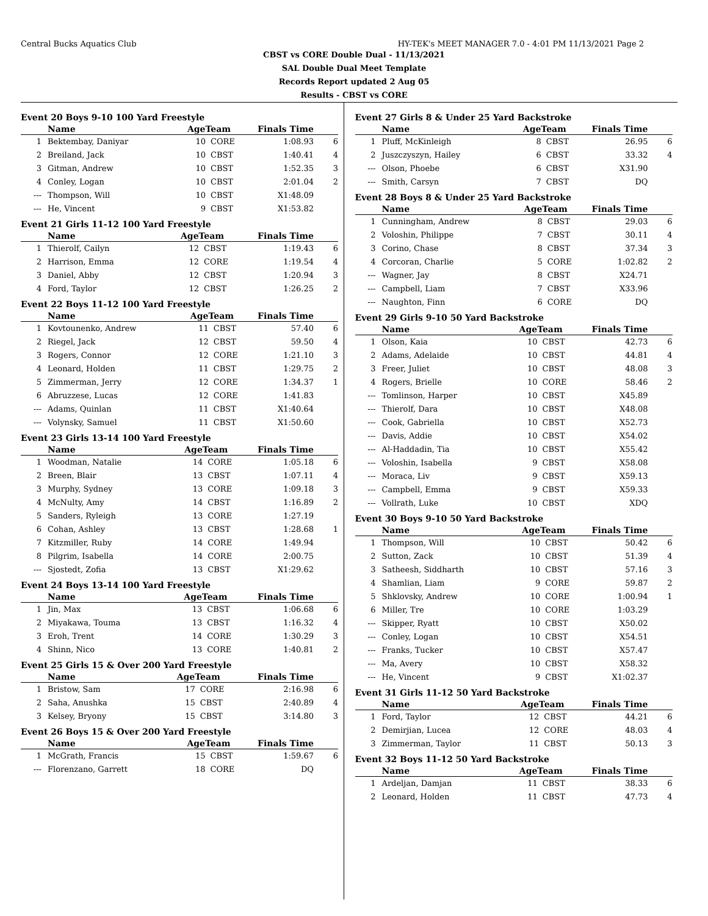Central Bucks Aquatics Club HY-TEK's MEET MANAGER 7.0 - 4:01 PM 11/13/2021 Page 2
CBST vs CORE Double Dual - 11/13/2021
SAL Double Dual Meet Template
Records Report updated 2 Aug 05
Results - CBST vs CORE
Event 20 Boys 9-10 100 Yard Freestyle
| | Name | AgeTeam | | Finals Time | |
| --- | --- | --- | --- | --- | --- |
| 1 | Bektembay, Daniyar | 10 | CORE | 1:08.93 | 6 |
| 2 | Breiland, Jack | 10 | CBST | 1:40.41 | 4 |
| 3 | Gitman, Andrew | 10 | CBST | 1:52.35 | 3 |
| 4 | Conley, Logan | 10 | CBST | 2:01.04 | 2 |
| --- | Thompson, Will | 10 | CBST | X1:48.09 | |
| --- | He, Vincent | 9 | CBST | X1:53.82 | |
Event 21 Girls 11-12 100 Yard Freestyle
| | Name | AgeTeam | | Finals Time | |
| --- | --- | --- | --- | --- | --- |
| 1 | Thierolf, Cailyn | 12 | CBST | 1:19.43 | 6 |
| 2 | Harrison, Emma | 12 | CORE | 1:19.54 | 4 |
| 3 | Daniel, Abby | 12 | CBST | 1:20.94 | 3 |
| 4 | Ford, Taylor | 12 | CBST | 1:26.25 | 2 |
Event 22 Boys 11-12 100 Yard Freestyle
| | Name | AgeTeam | | Finals Time | |
| --- | --- | --- | --- | --- | --- |
| 1 | Kovtounenko, Andrew | 11 | CBST | 57.40 | 6 |
| 2 | Riegel, Jack | 12 | CBST | 59.50 | 4 |
| 3 | Rogers, Connor | 12 | CORE | 1:21.10 | 3 |
| 4 | Leonard, Holden | 11 | CBST | 1:29.75 | 2 |
| 5 | Zimmerman, Jerry | 12 | CORE | 1:34.37 | 1 |
| 6 | Abruzzese, Lucas | 12 | CORE | 1:41.83 | |
| --- | Adams, Quinlan | 11 | CBST | X1:40.64 | |
| --- | Volynsky, Samuel | 11 | CBST | X1:50.60 | |
Event 23 Girls 13-14 100 Yard Freestyle
| | Name | AgeTeam | | Finals Time | |
| --- | --- | --- | --- | --- | --- |
| 1 | Woodman, Natalie | 14 | CORE | 1:05.18 | 6 |
| 2 | Breen, Blair | 13 | CBST | 1:07.11 | 4 |
| 3 | Murphy, Sydney | 13 | CORE | 1:09.18 | 3 |
| 4 | McNulty, Amy | 14 | CBST | 1:16.89 | 2 |
| 5 | Sanders, Ryleigh | 13 | CORE | 1:27.19 | |
| 6 | Cohan, Ashley | 13 | CBST | 1:28.68 | 1 |
| 7 | Kitzmiller, Ruby | 14 | CORE | 1:49.94 | |
| 8 | Pilgrim, Isabella | 14 | CORE | 2:00.75 | |
| --- | Sjostedt, Zofia | 13 | CBST | X1:29.62 | |
Event 24 Boys 13-14 100 Yard Freestyle
| | Name | AgeTeam | | Finals Time | |
| --- | --- | --- | --- | --- | --- |
| 1 | Jin, Max | 13 | CBST | 1:06.68 | 6 |
| 2 | Miyakawa, Touma | 13 | CBST | 1:16.32 | 4 |
| 3 | Eroh, Trent | 14 | CORE | 1:30.29 | 3 |
| 4 | Shinn, Nico | 13 | CORE | 1:40.81 | 2 |
Event 25 Girls 15 & Over 200 Yard Freestyle
| | Name | AgeTeam | | Finals Time | |
| --- | --- | --- | --- | --- | --- |
| 1 | Bristow, Sam | 17 | CORE | 2:16.98 | 6 |
| 2 | Saha, Anushka | 15 | CBST | 2:40.89 | 4 |
| 3 | Kelsey, Bryony | 15 | CBST | 3:14.80 | 3 |
Event 26 Boys 15 & Over 200 Yard Freestyle
| | Name | AgeTeam | | Finals Time | |
| --- | --- | --- | --- | --- | --- |
| 1 | McGrath, Francis | 15 | CBST | 1:59.67 | 6 |
| --- | Florenzano, Garrett | 18 | CORE | DQ | |
Event 27 Girls 8 & Under 25 Yard Backstroke
| | Name | AgeTeam | | Finals Time | |
| --- | --- | --- | --- | --- | --- |
| 1 | Pluff, McKinleigh | 8 | CBST | 26.95 | 6 |
| 2 | Juszczyszyn, Hailey | 6 | CBST | 33.32 | 4 |
| --- | Olson, Phoebe | 6 | CBST | X31.90 | |
| --- | Smith, Carsyn | 7 | CBST | DQ | |
Event 28 Boys 8 & Under 25 Yard Backstroke
| | Name | AgeTeam | | Finals Time | |
| --- | --- | --- | --- | --- | --- |
| 1 | Cunningham, Andrew | 8 | CBST | 29.03 | 6 |
| 2 | Voloshin, Philippe | 7 | CBST | 30.11 | 4 |
| 3 | Corino, Chase | 8 | CBST | 37.34 | 3 |
| 4 | Corcoran, Charlie | 5 | CORE | 1:02.82 | 2 |
| --- | Wagner, Jay | 8 | CBST | X24.71 | |
| --- | Campbell, Liam | 7 | CBST | X33.96 | |
| --- | Naughton, Finn | 6 | CORE | DQ | |
Event 29 Girls 9-10 50 Yard Backstroke
| | Name | AgeTeam | | Finals Time | |
| --- | --- | --- | --- | --- | --- |
| 1 | Olson, Kaia | 10 | CBST | 42.73 | 6 |
| 2 | Adams, Adelaide | 10 | CBST | 44.81 | 4 |
| 3 | Freer, Juliet | 10 | CBST | 48.08 | 3 |
| 4 | Rogers, Brielle | 10 | CORE | 58.46 | 2 |
| --- | Tomlinson, Harper | 10 | CBST | X45.89 | |
| --- | Thierolf, Dara | 10 | CBST | X48.08 | |
| --- | Cook, Gabriella | 10 | CBST | X52.73 | |
| --- | Davis, Addie | 10 | CBST | X54.02 | |
| --- | Al-Haddadin, Tia | 10 | CBST | X55.42 | |
| --- | Voloshin, Isabella | 9 | CBST | X58.08 | |
| --- | Moraca, Liv | 9 | CBST | X59.13 | |
| --- | Campbell, Emma | 9 | CBST | X59.33 | |
| --- | Vollrath, Luke | 10 | CBST | XDQ | |
Event 30 Boys 9-10 50 Yard Backstroke
| | Name | AgeTeam | | Finals Time | |
| --- | --- | --- | --- | --- | --- |
| 1 | Thompson, Will | 10 | CBST | 50.42 | 6 |
| 2 | Sutton, Zack | 10 | CBST | 51.39 | 4 |
| 3 | Satheesh, Siddharth | 10 | CBST | 57.16 | 3 |
| 4 | Shamlian, Liam | 9 | CORE | 59.87 | 2 |
| 5 | Shklovsky, Andrew | 10 | CORE | 1:00.94 | 1 |
| 6 | Miller, Tre | 10 | CORE | 1:03.29 | |
| --- | Skipper, Ryatt | 10 | CBST | X50.02 | |
| --- | Conley, Logan | 10 | CBST | X54.51 | |
| --- | Franks, Tucker | 10 | CBST | X57.47 | |
| --- | Ma, Avery | 10 | CBST | X58.32 | |
| --- | He, Vincent | 9 | CBST | X1:02.37 | |
Event 31 Girls 11-12 50 Yard Backstroke
| | Name | AgeTeam | | Finals Time | |
| --- | --- | --- | --- | --- | --- |
| 1 | Ford, Taylor | 12 | CBST | 44.21 | 6 |
| 2 | Demirjian, Lucea | 12 | CORE | 48.03 | 4 |
| 3 | Zimmerman, Taylor | 11 | CBST | 50.13 | 3 |
Event 32 Boys 11-12 50 Yard Backstroke
| | Name | AgeTeam | | Finals Time | |
| --- | --- | --- | --- | --- | --- |
| 1 | Ardeljan, Damjan | 11 | CBST | 38.33 | 6 |
| 2 | Leonard, Holden | 11 | CBST | 47.73 | 4 |